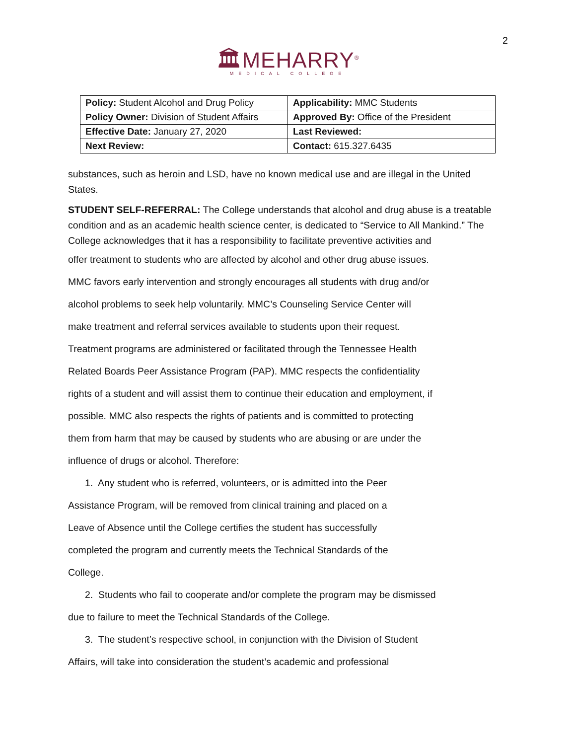2
🏛MEHARRY<sup>®</sup>
MEDICAL COLLEGE
| Policy: Student Alcohol and Drug Policy | Applicability: MMC Students |
| Policy Owner: Division of Student Affairs | Approved By: Office of the President |
| Effective Date: January 27, 2020 | Last Reviewed: |
| Next Review: | Contact: 615.327.6435 |
substances, such as heroin and LSD, have no known medical use and are illegal in the United States.
STUDENT SELF-REFERRAL: The College understands that alcohol and drug abuse is a treatable condition and as an academic health science center, is dedicated to “Service to All Mankind.” The College acknowledges that it has a responsibility to facilitate preventive activities and
offer treatment to students who are affected by alcohol and other drug abuse issues.
MMC favors early intervention and strongly encourages all students with drug and/or
alcohol problems to seek help voluntarily. MMC’s Counseling Service Center will
make treatment and referral services available to students upon their request.
Treatment programs are administered or facilitated through the Tennessee Health
Related Boards Peer Assistance Program (PAP). MMC respects the confidentiality
rights of a student and will assist them to continue their education and employment, if
possible. MMC also respects the rights of patients and is committed to protecting
them from harm that may be caused by students who are abusing or are under the
influence of drugs or alcohol. Therefore:
1. Any student who is referred, volunteers, or is admitted into the Peer
Assistance Program, will be removed from clinical training and placed on a
Leave of Absence until the College certifies the student has successfully
completed the program and currently meets the Technical Standards of the
College.
2. Students who fail to cooperate and/or complete the program may be dismissed
due to failure to meet the Technical Standards of the College.
3. The student’s respective school, in conjunction with the Division of Student
Affairs, will take into consideration the student’s academic and professional